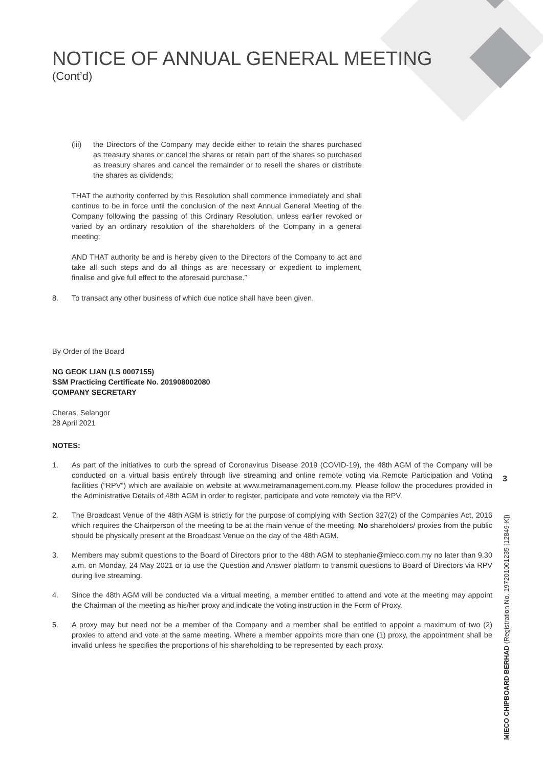NOTICE OF ANNUAL GENERAL MEETING
(Cont’d)
(iii) the Directors of the Company may decide either to retain the shares purchased as treasury shares or cancel the shares or retain part of the shares so purchased as treasury shares and cancel the remainder or to resell the shares or distribute the shares as dividends;
THAT the authority conferred by this Resolution shall commence immediately and shall continue to be in force until the conclusion of the next Annual General Meeting of the Company following the passing of this Ordinary Resolution, unless earlier revoked or varied by an ordinary resolution of the shareholders of the Company in a general meeting;
AND THAT authority be and is hereby given to the Directors of the Company to act and take all such steps and do all things as are necessary or expedient to implement, finalise and give full effect to the aforesaid purchase.”
8. To transact any other business of which due notice shall have been given.
By Order of the Board
NG GEOK LIAN (LS 0007155)
SSM Practicing Certificate No. 201908002080
COMPANY SECRETARY
Cheras, Selangor
28 April 2021
NOTES:
1. As part of the initiatives to curb the spread of Coronavirus Disease 2019 (COVID-19), the 48th AGM of the Company will be conducted on a virtual basis entirely through live streaming and online remote voting via Remote Participation and Voting facilities (“RPV”) which are available on website at www.metramanagement.com.my. Please follow the procedures provided in the Administrative Details of 48th AGM in order to register, participate and vote remotely via the RPV.
2. The Broadcast Venue of the 48th AGM is strictly for the purpose of complying with Section 327(2) of the Companies Act, 2016 which requires the Chairperson of the meeting to be at the main venue of the meeting. No shareholders/ proxies from the public should be physically present at the Broadcast Venue on the day of the 48th AGM.
3. Members may submit questions to the Board of Directors prior to the 48th AGM to stephanie@mieco.com.my no later than 9.30 a.m. on Monday, 24 May 2021 or to use the Question and Answer platform to transmit questions to Board of Directors via RPV during live streaming.
4. Since the 48th AGM will be conducted via a virtual meeting, a member entitled to attend and vote at the meeting may appoint the Chairman of the meeting as his/her proxy and indicate the voting instruction in the Form of Proxy.
5. A proxy may but need not be a member of the Company and a member shall be entitled to appoint a maximum of two (2) proxies to attend and vote at the same meeting. Where a member appoints more than one (1) proxy, the appointment shall be invalid unless he specifies the proportions of his shareholding to be represented by each proxy.
3
MIECO CHIPBOARD BERHAD (Registration No. 197201001235 [12849-K])